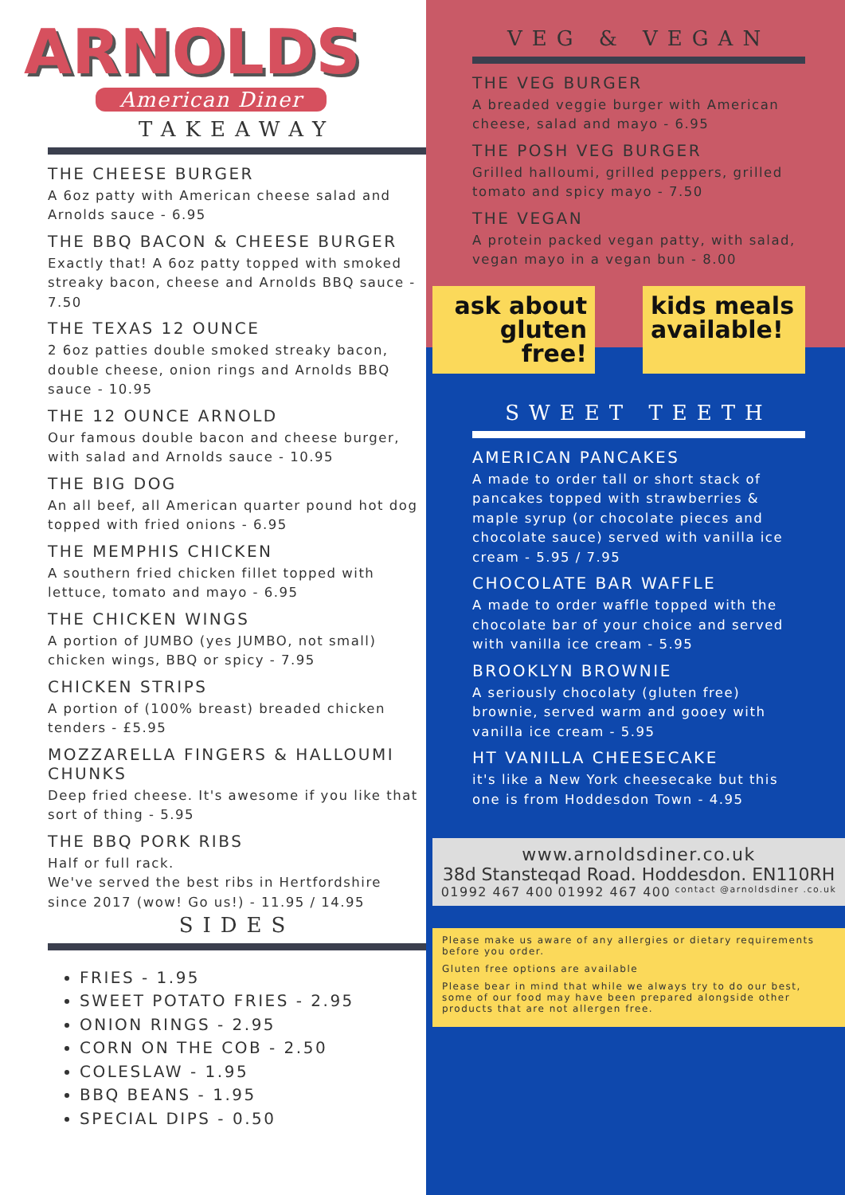ARNOLDS
American Diner
TAKEAWAY
THE CHEESE BURGER
A 6oz patty with American cheese salad and Arnolds sauce - 6.95
THE BBQ BACON & CHEESE BURGER
Exactly that! A 6oz patty topped with smoked streaky bacon, cheese and Arnolds BBQ sauce - 7.50
THE TEXAS 12 OUNCE
2 6oz patties double smoked streaky bacon, double cheese, onion rings and Arnolds BBQ sauce - 10.95
THE 12 OUNCE ARNOLD
Our famous double bacon and cheese burger, with salad and Arnolds sauce - 10.95
THE BIG DOG
An all beef, all American quarter pound hot dog topped with fried onions - 6.95
THE MEMPHIS CHICKEN
A southern fried chicken fillet topped with lettuce, tomato and mayo - 6.95
THE CHICKEN WINGS
A portion of JUMBO (yes JUMBO, not small) chicken wings, BBQ or spicy - 7.95
CHICKEN STRIPS
A portion of (100% breast) breaded chicken tenders - £5.95
MOZZARELLA FINGERS & HALLOUMI CHUNKS
Deep fried cheese. It's awesome if you like that sort of thing - 5.95
THE BBQ PORK RIBS
Half or full rack.
We've served the best ribs in Hertfordshire since 2017 (wow! Go us!) - 11.95 / 14.95
SIDES
FRIES - 1.95
SWEET POTATO FRIES - 2.95
ONION RINGS - 2.95
CORN ON THE COB - 2.50
COLESLAW - 1.95
BBQ BEANS - 1.95
SPECIAL DIPS - 0.50
VEG & VEGAN
THE VEG BURGER
A breaded veggie burger with American cheese, salad and mayo - 6.95
THE POSH VEG BURGER
Grilled halloumi, grilled peppers, grilled tomato and spicy mayo - 7.50
THE VEGAN
A protein packed vegan patty, with salad, vegan mayo in a vegan bun - 8.00
ask about gluten free!
kids meals available!
SWEET TEETH
AMERICAN PANCAKES
A made to order tall or short stack of pancakes topped with strawberries & maple syrup (or chocolate pieces and chocolate sauce) served with vanilla ice cream - 5.95 / 7.95
CHOCOLATE BAR WAFFLE
A made to order waffle topped with the chocolate bar of your choice and served with vanilla ice cream - 5.95
BROOKLYN BROWNIE
A seriously chocolaty (gluten free) brownie, served warm and gooey with vanilla ice cream - 5.95
HT VANILLA CHEESECAKE
it's like a New York cheesecake but this one is from Hoddesdon Town - 4.95
www.arnoldsdiner.co.uk
38d Stansteqad Road. Hoddesdon. EN110RH
01992 467 400 01992 467 400 contact @arnoldsdiner .co.uk
Please make us aware of any allergies or dietary requirements before you order.
Gluten free options are available
Please bear in mind that while we always try to do our best, some of our food may have been prepared alongside other products that are not allergen free.